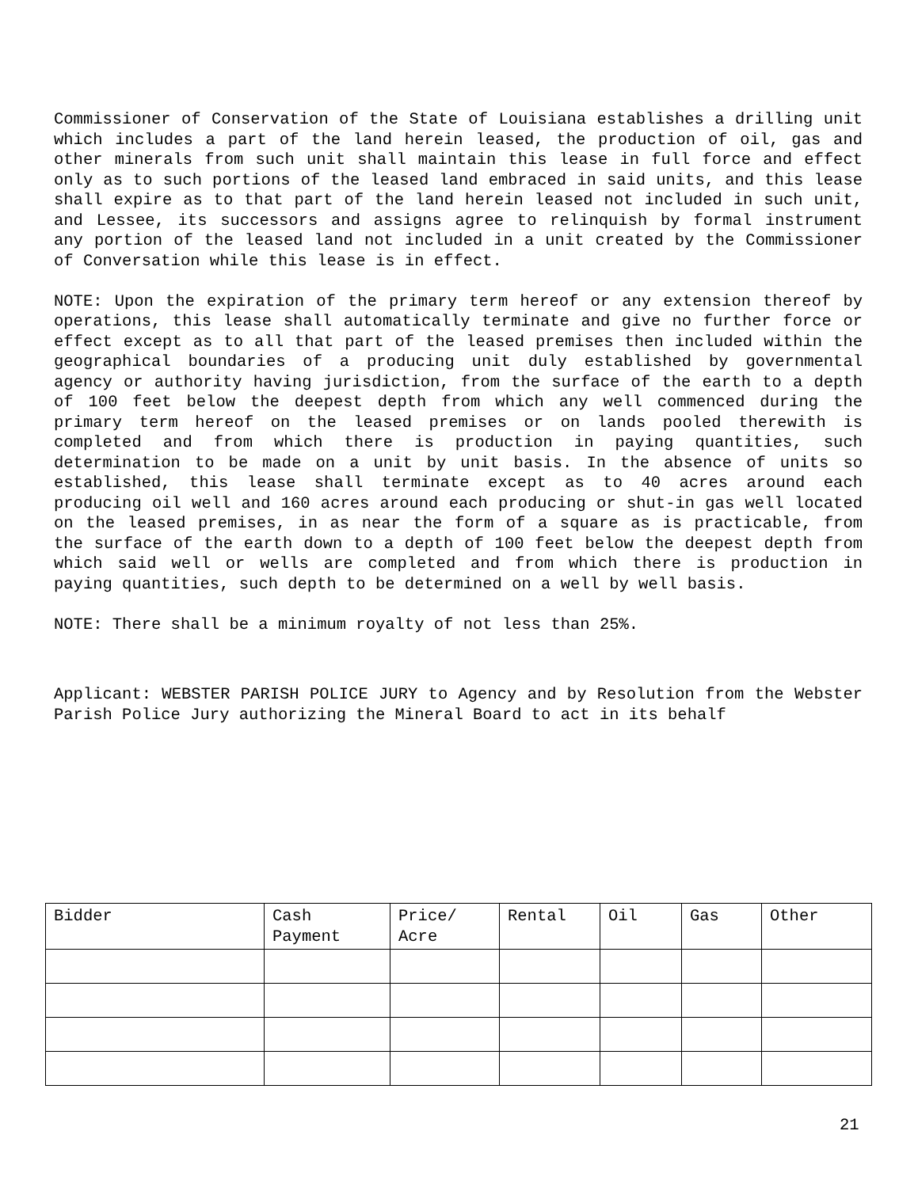Commissioner of Conservation of the State of Louisiana establishes a drilling unit which includes a part of the land herein leased, the production of oil, gas and other minerals from such unit shall maintain this lease in full force and effect only as to such portions of the leased land embraced in said units, and this lease shall expire as to that part of the land herein leased not included in such unit, and Lessee, its successors and assigns agree to relinquish by formal instrument any portion of the leased land not included in a unit created by the Commissioner of Conversation while this lease is in effect.
NOTE: Upon the expiration of the primary term hereof or any extension thereof by operations, this lease shall automatically terminate and give no further force or effect except as to all that part of the leased premises then included within the geographical boundaries of a producing unit duly established by governmental agency or authority having jurisdiction, from the surface of the earth to a depth of 100 feet below the deepest depth from which any well commenced during the primary term hereof on the leased premises or on lands pooled therewith is completed and from which there is production in paying quantities, such determination to be made on a unit by unit basis. In the absence of units so established, this lease shall terminate except as to 40 acres around each producing oil well and 160 acres around each producing or shut-in gas well located on the leased premises, in as near the form of a square as is practicable, from the surface of the earth down to a depth of 100 feet below the deepest depth from which said well or wells are completed and from which there is production in paying quantities, such depth to be determined on a well by well basis.
NOTE: There shall be a minimum royalty of not less than 25%.
Applicant: WEBSTER PARISH POLICE JURY to Agency and by Resolution from the Webster Parish Police Jury authorizing the Mineral Board to act in its behalf
| Bidder | Cash Payment | Price/ Acre | Rental | Oil | Gas | Other |
| --- | --- | --- | --- | --- | --- | --- |
21